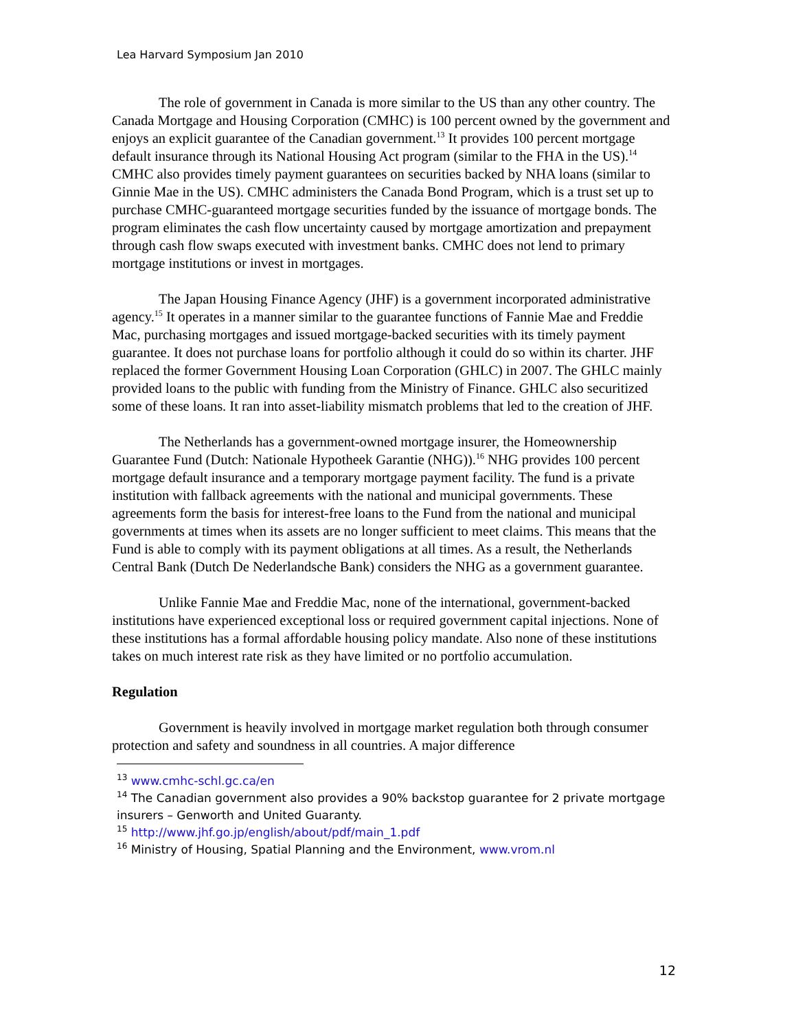Lea Harvard Symposium Jan 2010
The role of government in Canada is more similar to the US than any other country. The Canada Mortgage and Housing Corporation (CMHC) is 100 percent owned by the government and enjoys an explicit guarantee of the Canadian government.<sup>13</sup> It provides 100 percent mortgage default insurance through its National Housing Act program (similar to the FHA in the US).<sup>14</sup> CMHC also provides timely payment guarantees on securities backed by NHA loans (similar to Ginnie Mae in the US). CMHC administers the Canada Bond Program, which is a trust set up to purchase CMHC-guaranteed mortgage securities funded by the issuance of mortgage bonds. The program eliminates the cash flow uncertainty caused by mortgage amortization and prepayment through cash flow swaps executed with investment banks. CMHC does not lend to primary mortgage institutions or invest in mortgages.
The Japan Housing Finance Agency (JHF) is a government incorporated administrative agency.<sup>15</sup> It operates in a manner similar to the guarantee functions of Fannie Mae and Freddie Mac, purchasing mortgages and issued mortgage-backed securities with its timely payment guarantee. It does not purchase loans for portfolio although it could do so within its charter. JHF replaced the former Government Housing Loan Corporation (GHLC) in 2007. The GHLC mainly provided loans to the public with funding from the Ministry of Finance. GHLC also securitized some of these loans. It ran into asset-liability mismatch problems that led to the creation of JHF.
The Netherlands has a government-owned mortgage insurer, the Homeownership Guarantee Fund (Dutch: Nationale Hypotheek Garantie (NHG)).<sup>16</sup> NHG provides 100 percent mortgage default insurance and a temporary mortgage payment facility. The fund is a private institution with fallback agreements with the national and municipal governments. These agreements form the basis for interest-free loans to the Fund from the national and municipal governments at times when its assets are no longer sufficient to meet claims. This means that the Fund is able to comply with its payment obligations at all times. As a result, the Netherlands Central Bank (Dutch De Nederlandsche Bank) considers the NHG as a government guarantee.
Unlike Fannie Mae and Freddie Mac, none of the international, government-backed institutions have experienced exceptional loss or required government capital injections. None of these institutions has a formal affordable housing policy mandate. Also none of these institutions takes on much interest rate risk as they have limited or no portfolio accumulation.
Regulation
Government is heavily involved in mortgage market regulation both through consumer protection and safety and soundness in all countries. A major difference
<sup>13</sup> www.cmhc-schl.gc.ca/en
<sup>14</sup> The Canadian government also provides a 90% backstop guarantee for 2 private mortgage insurers – Genworth and United Guaranty.
<sup>15</sup> http://www.jhf.go.jp/english/about/pdf/main_1.pdf
<sup>16</sup> Ministry of Housing, Spatial Planning and the Environment, www.vrom.nl
12